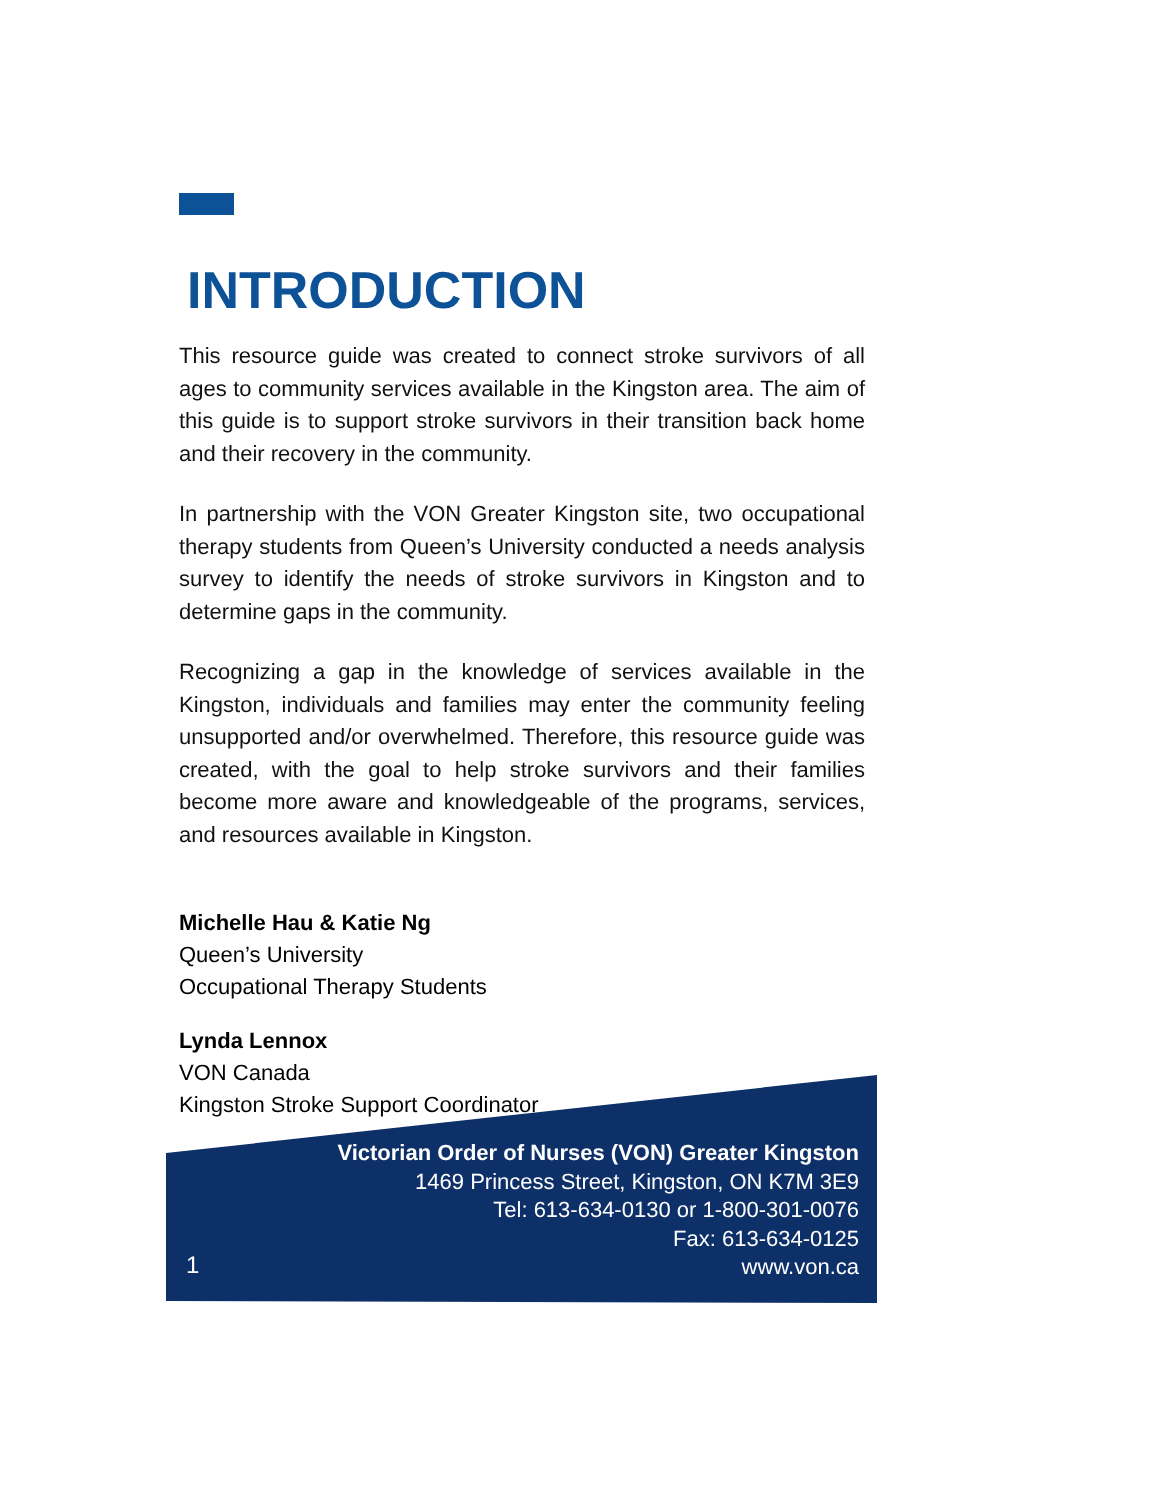INTRODUCTION
This resource guide was created to connect stroke survivors of all ages to community services available in the Kingston area. The aim of this guide is to support stroke survivors in their transition back home and their recovery in the community.
In partnership with the VON Greater Kingston site, two occupational therapy students from Queen’s University conducted a needs analysis survey to identify the needs of stroke survivors in Kingston and to determine gaps in the community.
Recognizing a gap in the knowledge of services available in the Kingston, individuals and families may enter the community feeling unsupported and/or overwhelmed. Therefore, this resource guide was created, with the goal to help stroke survivors and their families become more aware and knowledgeable of the programs, services, and resources available in Kingston.
Michelle Hau & Katie Ng
Queen’s University
Occupational Therapy Students
Lynda Lennox
VON Canada
Kingston Stroke Support Coordinator
Victorian Order of Nurses (VON) Greater Kingston
1469 Princess Street, Kingston, ON K7M 3E9
Tel: 613-634-0130 or 1-800-301-0076
Fax: 613-634-0125
www.von.ca
1